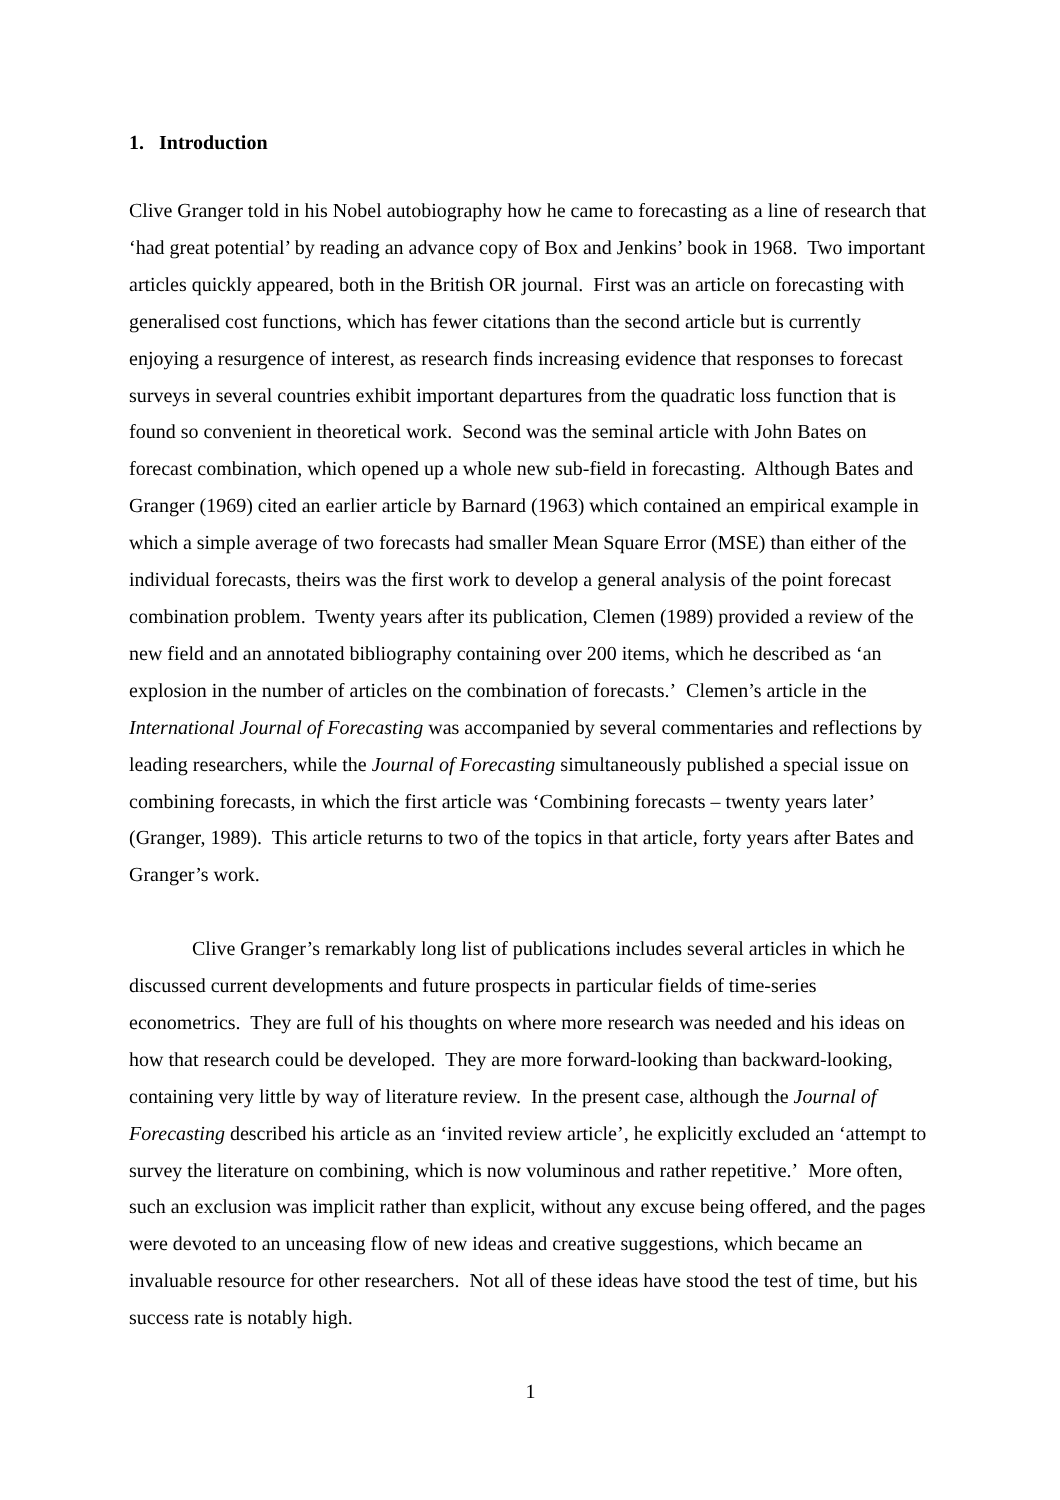1. Introduction
Clive Granger told in his Nobel autobiography how he came to forecasting as a line of research that ‘had great potential’ by reading an advance copy of Box and Jenkins’ book in 1968. Two important articles quickly appeared, both in the British OR journal. First was an article on forecasting with generalised cost functions, which has fewer citations than the second article but is currently enjoying a resurgence of interest, as research finds increasing evidence that responses to forecast surveys in several countries exhibit important departures from the quadratic loss function that is found so convenient in theoretical work. Second was the seminal article with John Bates on forecast combination, which opened up a whole new sub-field in forecasting. Although Bates and Granger (1969) cited an earlier article by Barnard (1963) which contained an empirical example in which a simple average of two forecasts had smaller Mean Square Error (MSE) than either of the individual forecasts, theirs was the first work to develop a general analysis of the point forecast combination problem. Twenty years after its publication, Clemen (1989) provided a review of the new field and an annotated bibliography containing over 200 items, which he described as ‘an explosion in the number of articles on the combination of forecasts.’ Clemen’s article in the International Journal of Forecasting was accompanied by several commentaries and reflections by leading researchers, while the Journal of Forecasting simultaneously published a special issue on combining forecasts, in which the first article was ‘Combining forecasts – twenty years later’ (Granger, 1989). This article returns to two of the topics in that article, forty years after Bates and Granger’s work.
Clive Granger’s remarkably long list of publications includes several articles in which he discussed current developments and future prospects in particular fields of time-series econometrics. They are full of his thoughts on where more research was needed and his ideas on how that research could be developed. They are more forward-looking than backward-looking, containing very little by way of literature review. In the present case, although the Journal of Forecasting described his article as an ‘invited review article’, he explicitly excluded an ‘attempt to survey the literature on combining, which is now voluminous and rather repetitive.’ More often, such an exclusion was implicit rather than explicit, without any excuse being offered, and the pages were devoted to an unceasing flow of new ideas and creative suggestions, which became an invaluable resource for other researchers. Not all of these ideas have stood the test of time, but his success rate is notably high.
1